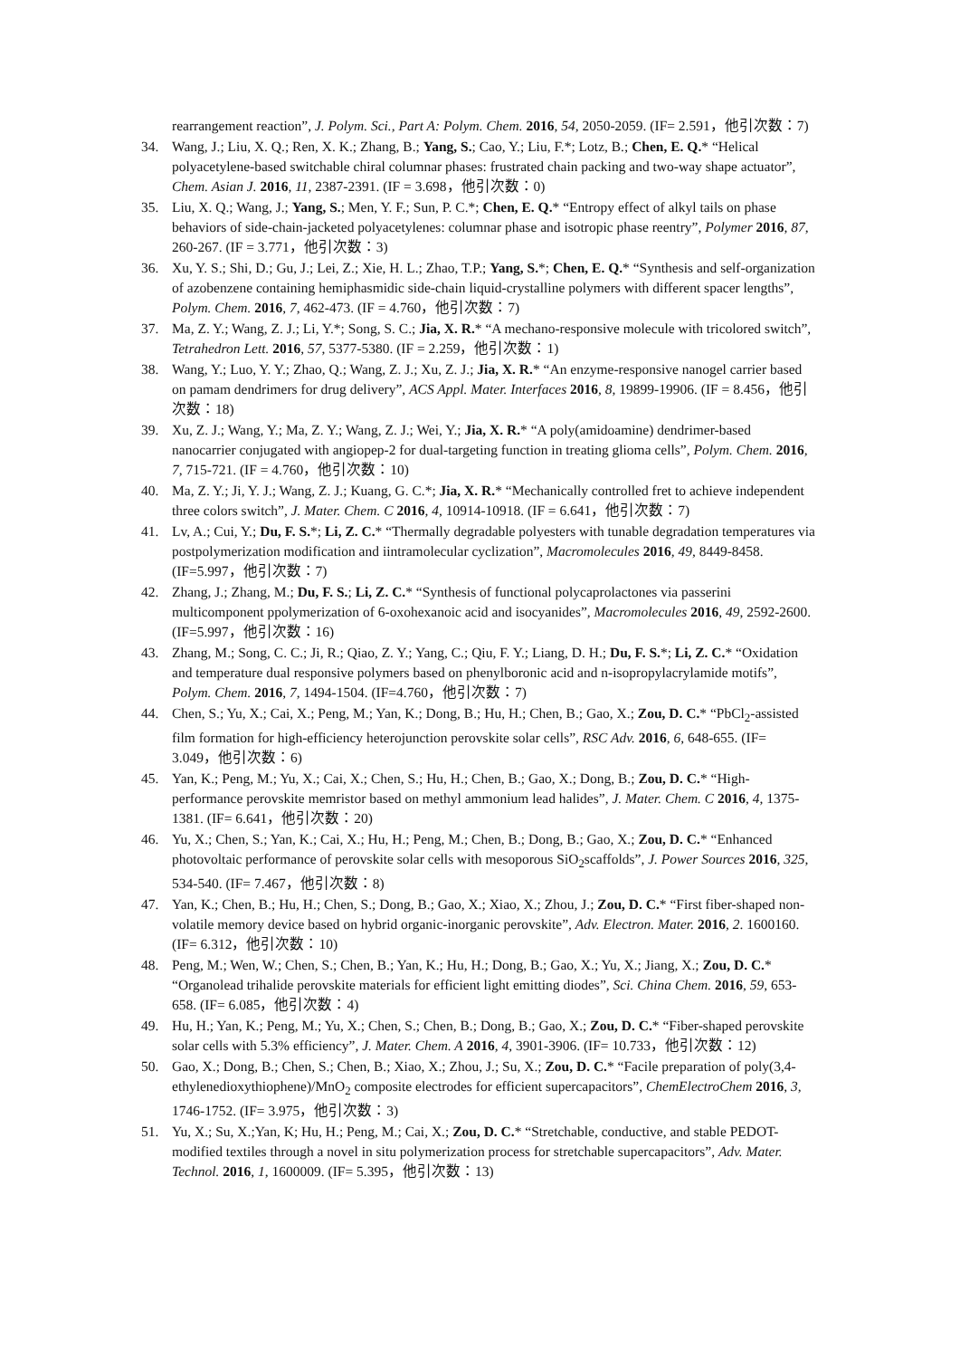rearrangement reaction”, J. Polym. Sci., Part A: Polym. Chem. 2016, 54, 2050-2059. (IF= 2.591，他引次数：7)
34. Wang, J.; Liu, X. Q.; Ren, X. K.; Zhang, B.; Yang, S.; Cao, Y.; Liu, F.*; Lotz, B.; Chen, E. Q.* “Helical polyacetylene-based switchable chiral columnar phases: frustrated chain packing and two-way shape actuator”, Chem. Asian J. 2016, 11, 2387-2391. (IF = 3.698，他引次数：0)
35. Liu, X. Q.; Wang, J.; Yang, S.; Men, Y. F.; Sun, P. C.*; Chen, E. Q.* “Entropy effect of alkyl tails on phase behaviors of side-chain-jacketed polyacetylenes: columnar phase and isotropic phase reentry”, Polymer 2016, 87, 260-267. (IF = 3.771，他引次数：3)
36. Xu, Y. S.; Shi, D.; Gu, J.; Lei, Z.; Xie, H. L.; Zhao, T.P.; Yang, S.*; Chen, E. Q.* “Synthesis and self-organization of azobenzene containing hemiphasmidic side-chain liquid-crystalline polymers with different spacer lengths”, Polym. Chem. 2016, 7, 462-473. (IF = 4.760，他引次数：7)
37. Ma, Z. Y.; Wang, Z. J.; Li, Y.*; Song, S. C.; Jia, X. R.* “A mechano-responsive molecule with tricolored switch”, Tetrahedron Lett. 2016, 57, 5377-5380. (IF = 2.259，他引次数：1)
38. Wang, Y.; Luo, Y. Y.; Zhao, Q.; Wang, Z. J.; Xu, Z. J.; Jia, X. R.* “An enzyme-responsive nanogel carrier based on pamam dendrimers for drug delivery”, ACS Appl. Mater. Interfaces 2016, 8, 19899-19906. (IF = 8.456，他引次数：18)
39. Xu, Z. J.; Wang, Y.; Ma, Z. Y.; Wang, Z. J.; Wei, Y.; Jia, X. R.* “A poly(amidoamine) dendrimer-based nanocarrier conjugated with angiopep-2 for dual-targeting function in treating glioma cells”, Polym. Chem. 2016, 7, 715-721. (IF = 4.760，他引次数：10)
40. Ma, Z. Y.; Ji, Y. J.; Wang, Z. J.; Kuang, G. C.*; Jia, X. R.* “Mechanically controlled fret to achieve independent three colors switch”, J. Mater. Chem. C 2016, 4, 10914-10918. (IF = 6.641，他引次数：7)
41. Lv, A.; Cui, Y.; Du, F. S.*; Li, Z. C.* “Thermally degradable polyesters with tunable degradation temperatures via postpolymerization modification and iintramolecular cyclization”, Macromolecules 2016, 49, 8449-8458. (IF=5.997，他引次数：7)
42. Zhang, J.; Zhang, M.; Du, F. S.; Li, Z. C.* “Synthesis of functional polycaprolactones via passerini multicomponent ppolymerization of 6-oxohexanoic acid and isocyanides”, Macromolecules 2016, 49, 2592-2600. (IF=5.997，他引次数：16)
43. Zhang, M.; Song, C. C.; Ji, R.; Qiao, Z. Y.; Yang, C.; Qiu, F. Y.; Liang, D. H.; Du, F. S.*; Li, Z. C.* “Oxidation and temperature dual responsive polymers based on phenylboronic acid and n-isopropylacrylamide motifs”, Polym. Chem. 2016, 7, 1494-1504. (IF=4.760，他引次数：7)
44. Chen, S.; Yu, X.; Cai, X.; Peng, M.; Yan, K.; Dong, B.; Hu, H.; Chen, B.; Gao, X.; Zou, D. C.* “PbCl<sub>2</sub>-assisted film formation for high-efficiency heterojunction perovskite solar cells”, RSC Adv. 2016, 6, 648-655. (IF= 3.049，他引次数：6)
45. Yan, K.; Peng, M.; Yu, X.; Cai, X.; Chen, S.; Hu, H.; Chen, B.; Gao, X.; Dong, B.; Zou, D. C.* “High-performance perovskite memristor based on methyl ammonium lead halides”, J. Mater. Chem. C 2016, 4, 1375-1381. (IF= 6.641，他引次数：20)
46. Yu, X.; Chen, S.; Yan, K.; Cai, X.; Hu, H.; Peng, M.; Chen, B.; Dong, B.; Gao, X.; Zou, D. C.* “Enhanced photovoltaic performance of perovskite solar cells with mesoporous SiO<sub>2</sub>scaffolds”, J. Power Sources 2016, 325, 534-540. (IF= 7.467，他引次数：8)
47. Yan, K.; Chen, B.; Hu, H.; Chen, S.; Dong, B.; Gao, X.; Xiao, X.; Zhou, J.; Zou, D. C.* “First fiber-shaped non-volatile memory device based on hybrid organic-inorganic perovskite”, Adv. Electron. Mater. 2016, 2. 1600160. (IF= 6.312，他引次数：10)
48. Peng, M.; Wen, W.; Chen, S.; Chen, B.; Yan, K.; Hu, H.; Dong, B.; Gao, X.; Yu, X.; Jiang, X.; Zou, D. C.* “Organolead trihalide perovskite materials for efficient light emitting diodes”, Sci. China Chem. 2016, 59, 653-658. (IF= 6.085，他引次数：4)
49. Hu, H.; Yan, K.; Peng, M.; Yu, X.; Chen, S.; Chen, B.; Dong, B.; Gao, X.; Zou, D. C.* “Fiber-shaped perovskite solar cells with 5.3% efficiency”, J. Mater. Chem. A 2016, 4, 3901-3906. (IF= 10.733，他引次数：12)
50. Gao, X.; Dong, B.; Chen, S.; Chen, B.; Xiao, X.; Zhou, J.; Su, X.; Zou, D. C.* “Facile preparation of poly(3,4-ethylenedioxythiophene)/MnO<sub>2</sub> composite electrodes for efficient supercapacitors”, ChemElectroChem 2016, 3, 1746-1752. (IF= 3.975，他引次数：3)
51. Yu, X.; Su, X.;Yan, K; Hu, H.; Peng, M.; Cai, X.; Zou, D. C.* “Stretchable, conductive, and stable PEDOT-modified textiles through a novel in situ polymerization process for stretchable supercapacitors”, Adv. Mater. Technol. 2016, 1, 1600009. (IF= 5.395，他引次数：13)